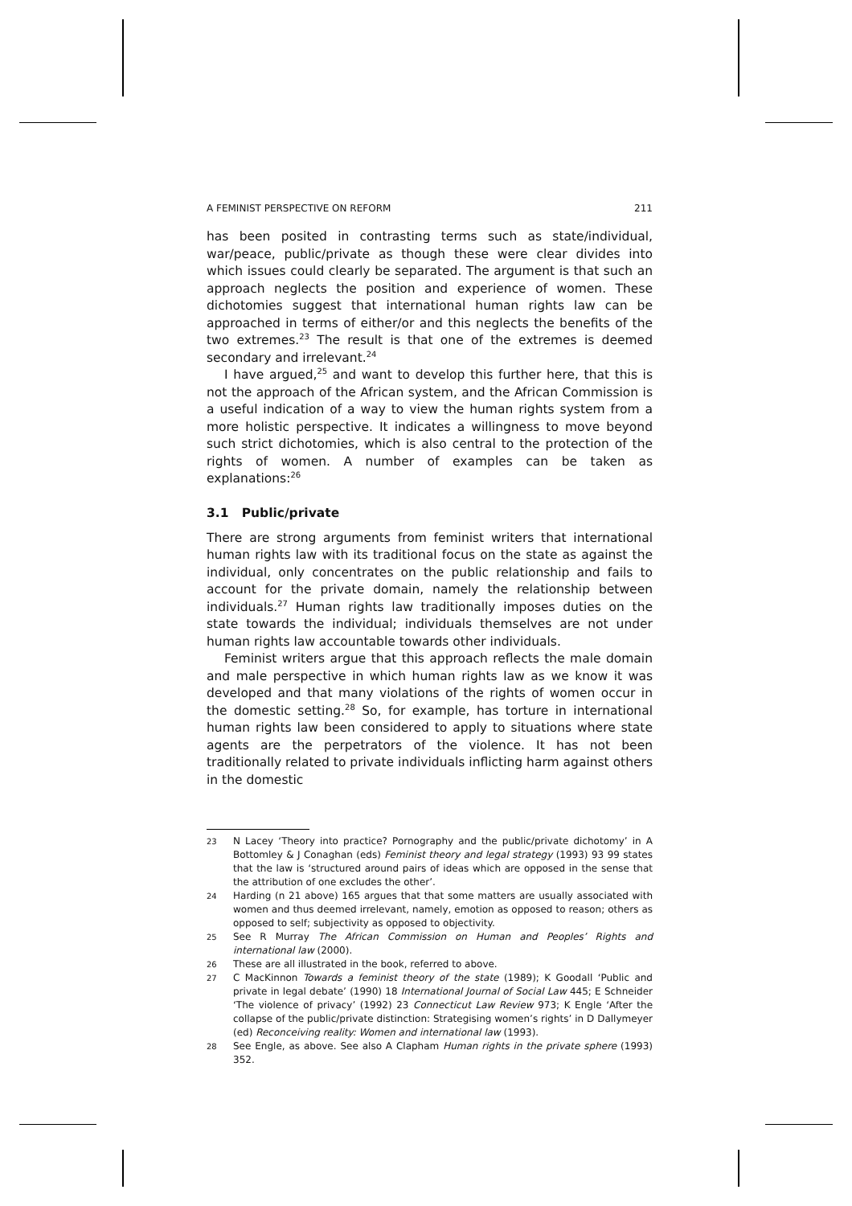A FEMINIST PERSPECTIVE ON REFORM 211
has been posited in contrasting terms such as state/individual, war/peace, public/private as though these were clear divides into which issues could clearly be separated. The argument is that such an approach neglects the position and experience of women. These dichotomies suggest that international human rights law can be approached in terms of either/or and this neglects the benefits of the two extremes.<sup>23</sup> The result is that one of the extremes is deemed secondary and irrelevant.<sup>24</sup>
I have argued,<sup>25</sup> and want to develop this further here, that this is not the approach of the African system, and the African Commission is a useful indication of a way to view the human rights system from a more holistic perspective. It indicates a willingness to move beyond such strict dichotomies, which is also central to the protection of the rights of women. A number of examples can be taken as explanations:<sup>26</sup>
3.1 Public/private
There are strong arguments from feminist writers that international human rights law with its traditional focus on the state as against the individual, only concentrates on the public relationship and fails to account for the private domain, namely the relationship between individuals.<sup>27</sup> Human rights law traditionally imposes duties on the state towards the individual; individuals themselves are not under human rights law accountable towards other individuals.
Feminist writers argue that this approach reflects the male domain and male perspective in which human rights law as we know it was developed and that many violations of the rights of women occur in the domestic setting.<sup>28</sup> So, for example, has torture in international human rights law been considered to apply to situations where state agents are the perpetrators of the violence. It has not been traditionally related to private individuals inflicting harm against others in the domestic
23
N Lacey ‘Theory into practice? Pornography and the public/private dichotomy’ in A Bottomley & J Conaghan (eds) Feminist theory and legal strategy (1993) 93 99 states that the law is ‘structured around pairs of ideas which are opposed in the sense that the attribution of one excludes the other’.
24
Harding (n 21 above) 165 argues that that some matters are usually associated with women and thus deemed irrelevant, namely, emotion as opposed to reason; others as opposed to self; subjectivity as opposed to objectivity.
25
See R Murray The African Commission on Human and Peoples’ Rights and international law (2000).
26
These are all illustrated in the book, referred to above.
27
C MacKinnon Towards a feminist theory of the state (1989); K Goodall ‘Public and private in legal debate’ (1990) 18 International Journal of Social Law 445; E Schneider ‘The violence of privacy’ (1992) 23 Connecticut Law Review 973; K Engle ‘After the collapse of the public/private distinction: Strategising women’s rights’ in D Dallymeyer (ed) Reconceiving reality: Women and international law (1993).
28
See Engle, as above. See also A Clapham Human rights in the private sphere (1993) 352.